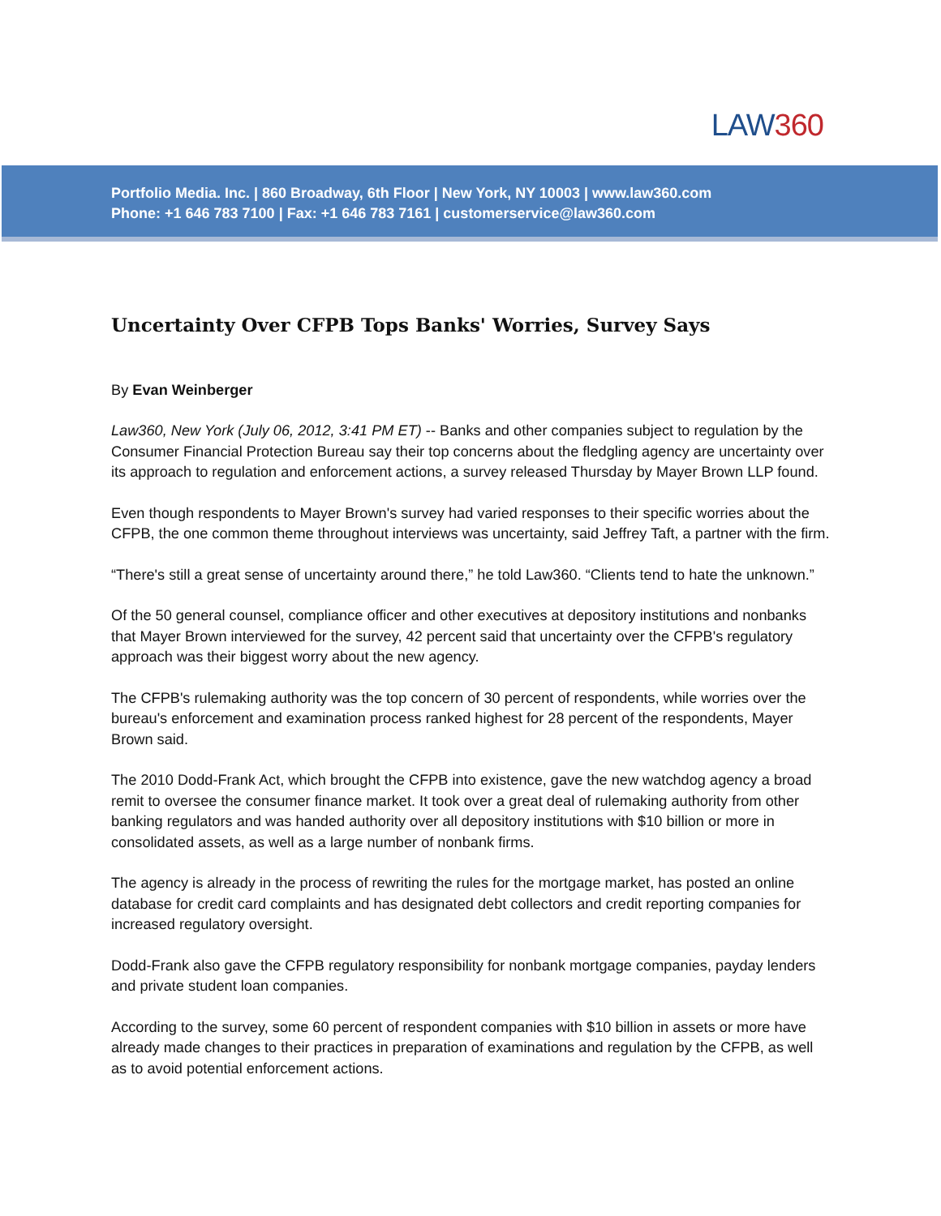LAW360
Portfolio Media. Inc. | 860 Broadway, 6th Floor | New York, NY 10003 | www.law360.com
Phone: +1 646 783 7100 | Fax: +1 646 783 7161 | customerservice@law360.com
Uncertainty Over CFPB Tops Banks' Worries, Survey Says
By Evan Weinberger
Law360, New York (July 06, 2012, 3:41 PM ET) -- Banks and other companies subject to regulation by the Consumer Financial Protection Bureau say their top concerns about the fledgling agency are uncertainty over its approach to regulation and enforcement actions, a survey released Thursday by Mayer Brown LLP found.
Even though respondents to Mayer Brown's survey had varied responses to their specific worries about the CFPB, the one common theme throughout interviews was uncertainty, said Jeffrey Taft, a partner with the firm.
“There's still a great sense of uncertainty around there,” he told Law360. “Clients tend to hate the unknown.”
Of the 50 general counsel, compliance officer and other executives at depository institutions and nonbanks that Mayer Brown interviewed for the survey, 42 percent said that uncertainty over the CFPB's regulatory approach was their biggest worry about the new agency.
The CFPB's rulemaking authority was the top concern of 30 percent of respondents, while worries over the bureau's enforcement and examination process ranked highest for 28 percent of the respondents, Mayer Brown said.
The 2010 Dodd-Frank Act, which brought the CFPB into existence, gave the new watchdog agency a broad remit to oversee the consumer finance market. It took over a great deal of rulemaking authority from other banking regulators and was handed authority over all depository institutions with $10 billion or more in consolidated assets, as well as a large number of nonbank firms.
The agency is already in the process of rewriting the rules for the mortgage market, has posted an online database for credit card complaints and has designated debt collectors and credit reporting companies for increased regulatory oversight.
Dodd-Frank also gave the CFPB regulatory responsibility for nonbank mortgage companies, payday lenders and private student loan companies.
According to the survey, some 60 percent of respondent companies with $10 billion in assets or more have already made changes to their practices in preparation of examinations and regulation by the CFPB, as well as to avoid potential enforcement actions.